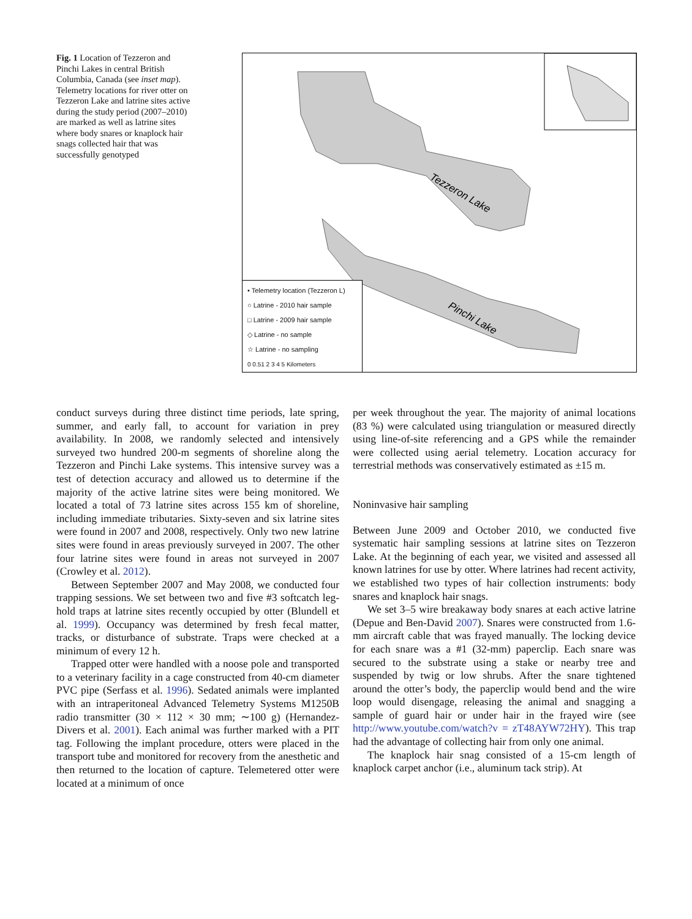Fig. 1 Location of Tezzeron and Pinchi Lakes in central British Columbia, Canada (see inset map). Telemetry locations for river otter on Tezzeron Lake and latrine sites active during the study period (2007–2010) are marked as well as latrine sites where body snares or knaplock hair snags collected hair that was successfully genotyped
Tezzeron Lake
Pinchi Lake
• Telemetry location (Tezzeron L)
○ Latrine - 2010 hair sample
□ Latrine - 2009 hair sample
◇ Latrine - no sample
☆ Latrine - no sampling
0 0.51 2 3 4 5 Kilometers
conduct surveys during three distinct time periods, late spring, summer, and early fall, to account for variation in prey availability. In 2008, we randomly selected and intensively surveyed two hundred 200-m segments of shoreline along the Tezzeron and Pinchi Lake systems. This intensive survey was a test of detection accuracy and allowed us to determine if the majority of the active latrine sites were being monitored. We located a total of 73 latrine sites across 155 km of shoreline, including immediate tributaries. Sixty-seven and six latrine sites were found in 2007 and 2008, respectively. Only two new latrine sites were found in areas previously surveyed in 2007. The other four latrine sites were found in areas not surveyed in 2007 (Crowley et al. 2012).
Between September 2007 and May 2008, we conducted four trapping sessions. We set between two and five #3 softcatch leg-hold traps at latrine sites recently occupied by otter (Blundell et al. 1999). Occupancy was determined by fresh fecal matter, tracks, or disturbance of substrate. Traps were checked at a minimum of every 12 h.
Trapped otter were handled with a noose pole and transported to a veterinary facility in a cage constructed from 40-cm diameter PVC pipe (Serfass et al. 1996). Sedated animals were implanted with an intraperitoneal Advanced Telemetry Systems M1250B radio transmitter (30 × 112 × 30 mm; ∼100 g) (Hernandez-Divers et al. 2001). Each animal was further marked with a PIT tag. Following the implant procedure, otters were placed in the transport tube and monitored for recovery from the anesthetic and then returned to the location of capture. Telemetered otter were located at a minimum of once
per week throughout the year. The majority of animal locations (83 %) were calculated using triangulation or measured directly using line-of-site referencing and a GPS while the remainder were collected using aerial telemetry. Location accuracy for terrestrial methods was conservatively estimated as ±15 m.
Noninvasive hair sampling
Between June 2009 and October 2010, we conducted five systematic hair sampling sessions at latrine sites on Tezzeron Lake. At the beginning of each year, we visited and assessed all known latrines for use by otter. Where latrines had recent activity, we established two types of hair collection instruments: body snares and knaplock hair snags.
We set 3–5 wire breakaway body snares at each active latrine (Depue and Ben-David 2007). Snares were constructed from 1.6-mm aircraft cable that was frayed manually. The locking device for each snare was a #1 (32-mm) paperclip. Each snare was secured to the substrate using a stake or nearby tree and suspended by twig or low shrubs. After the snare tightened around the otter’s body, the paperclip would bend and the wire loop would disengage, releasing the animal and snagging a sample of guard hair or under hair in the frayed wire (see http://www.youtube.com/watch?v = zT48AYW72HY). This trap had the advantage of collecting hair from only one animal.
The knaplock hair snag consisted of a 15-cm length of knaplock carpet anchor (i.e., aluminum tack strip). At